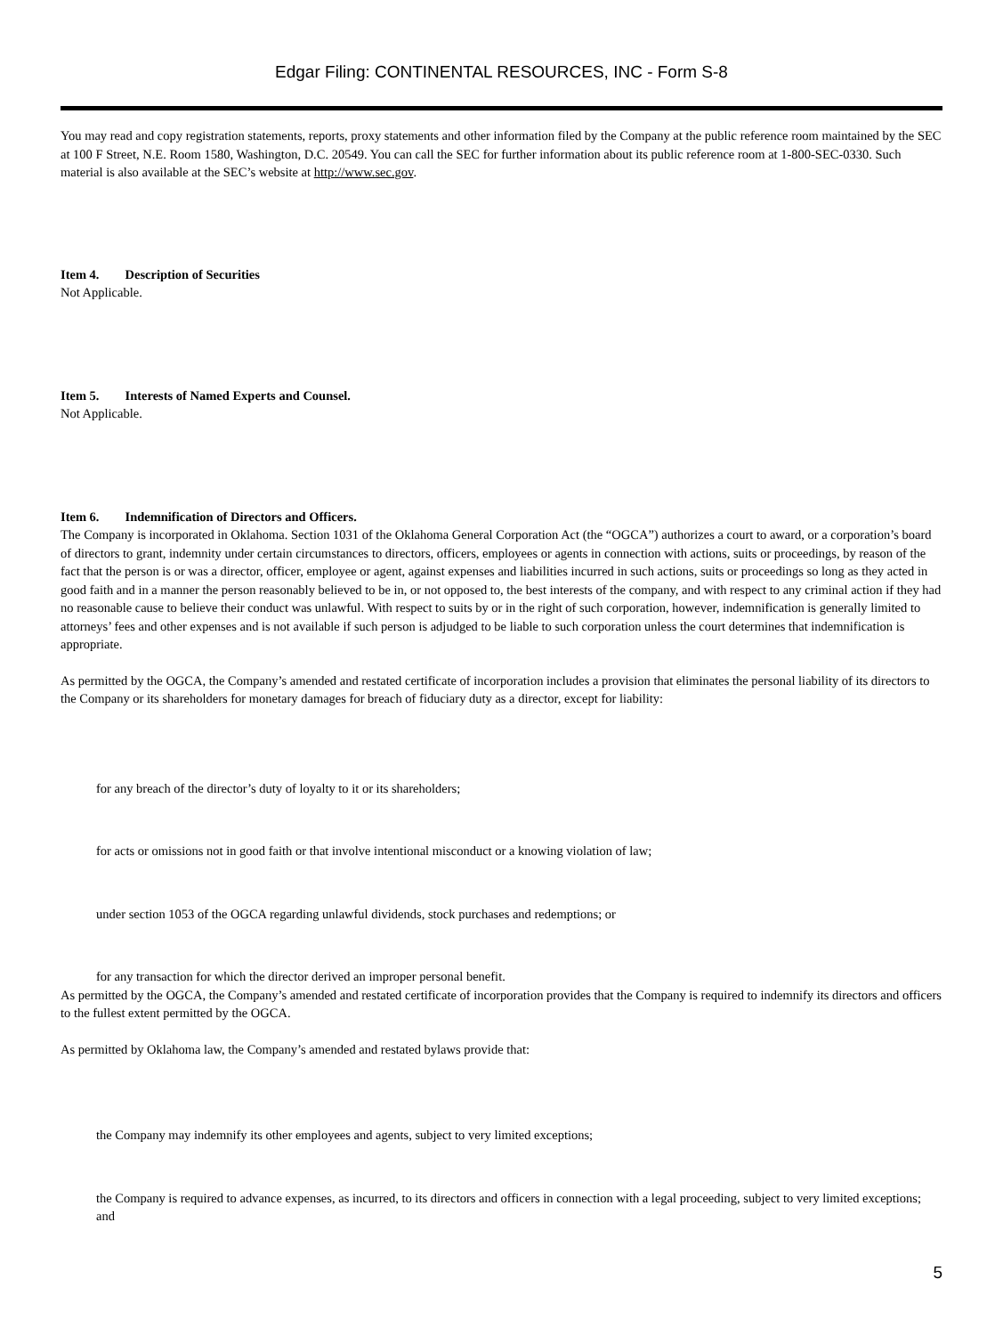Edgar Filing: CONTINENTAL RESOURCES, INC - Form S-8
You may read and copy registration statements, reports, proxy statements and other information filed by the Company at the public reference room maintained by the SEC at 100 F Street, N.E. Room 1580, Washington, D.C. 20549. You can call the SEC for further information about its public reference room at 1-800-SEC-0330. Such material is also available at the SEC’s website at http://www.sec.gov.
Item 4. Description of Securities
Not Applicable.
Item 5. Interests of Named Experts and Counsel.
Not Applicable.
Item 6. Indemnification of Directors and Officers.
The Company is incorporated in Oklahoma. Section 1031 of the Oklahoma General Corporation Act (the “OGCA”) authorizes a court to award, or a corporation’s board of directors to grant, indemnity under certain circumstances to directors, officers, employees or agents in connection with actions, suits or proceedings, by reason of the fact that the person is or was a director, officer, employee or agent, against expenses and liabilities incurred in such actions, suits or proceedings so long as they acted in good faith and in a manner the person reasonably believed to be in, or not opposed to, the best interests of the company, and with respect to any criminal action if they had no reasonable cause to believe their conduct was unlawful. With respect to suits by or in the right of such corporation, however, indemnification is generally limited to attorneys’ fees and other expenses and is not available if such person is adjudged to be liable to such corporation unless the court determines that indemnification is appropriate.
As permitted by the OGCA, the Company’s amended and restated certificate of incorporation includes a provision that eliminates the personal liability of its directors to the Company or its shareholders for monetary damages for breach of fiduciary duty as a director, except for liability:
for any breach of the director’s duty of loyalty to it or its shareholders;
for acts or omissions not in good faith or that involve intentional misconduct or a knowing violation of law;
under section 1053 of the OGCA regarding unlawful dividends, stock purchases and redemptions; or
for any transaction for which the director derived an improper personal benefit.
As permitted by the OGCA, the Company’s amended and restated certificate of incorporation provides that the Company is required to indemnify its directors and officers to the fullest extent permitted by the OGCA.
As permitted by Oklahoma law, the Company’s amended and restated bylaws provide that:
the Company may indemnify its other employees and agents, subject to very limited exceptions;
the Company is required to advance expenses, as incurred, to its directors and officers in connection with a legal proceeding, subject to very limited exceptions; and
5